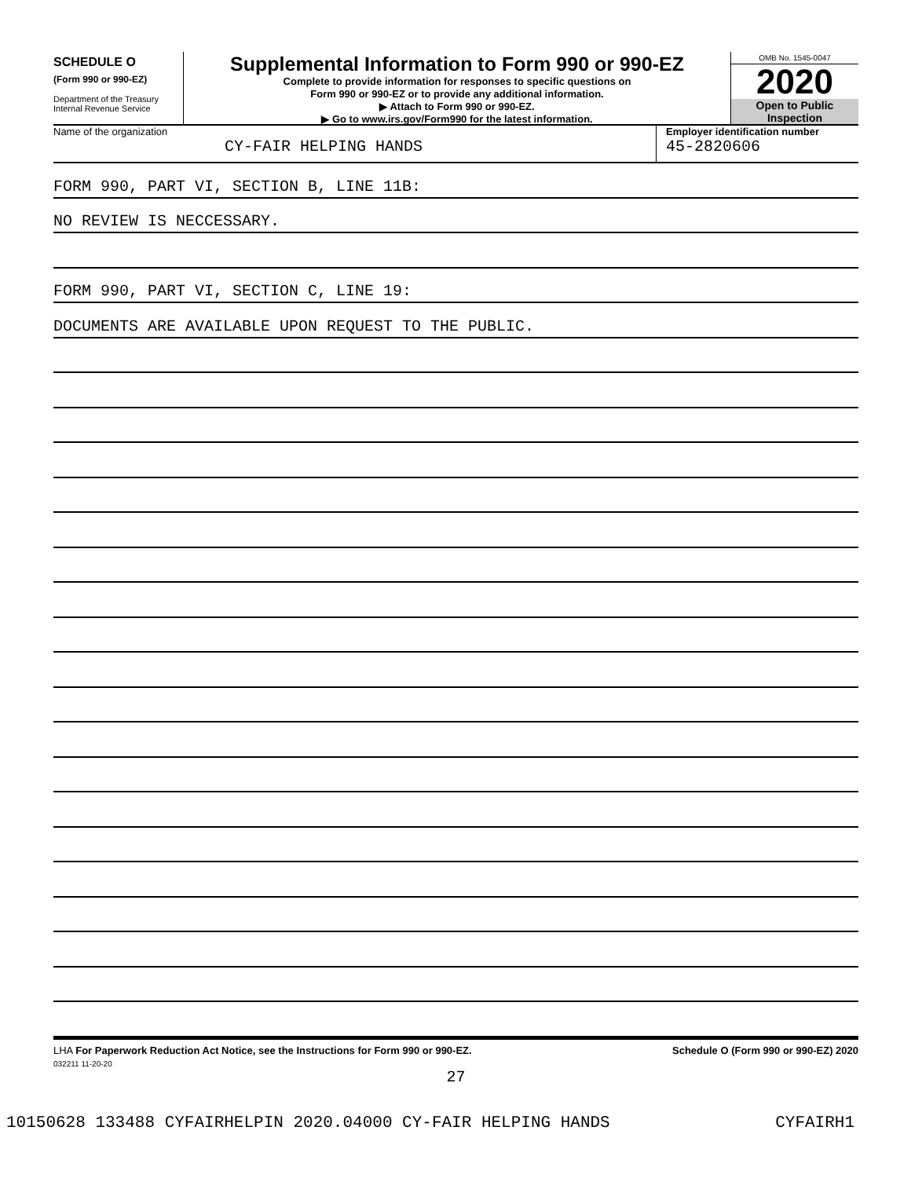SCHEDULE O
(Form 990 or 990-EZ)
Department of the Treasury
Internal Revenue Service
Supplemental Information to Form 990 or 990-EZ
Complete to provide information for responses to specific questions on
Form 990 or 990-EZ or to provide any additional information.
▶ Attach to Form 990 or 990-EZ.
▶ Go to www.irs.gov/Form990 for the latest information.
OMB No. 1545-0047
2020
Open to Public
Inspection
Name of the organization
CY-FAIR HELPING HANDS
Employer identification number
45-2820606
FORM 990, PART VI, SECTION B, LINE 11B:
NO REVIEW IS NECCESSARY.
FORM 990, PART VI, SECTION C, LINE 19:
DOCUMENTS ARE AVAILABLE UPON REQUEST TO THE PUBLIC.
LHA For Paperwork Reduction Act Notice, see the Instructions for Form 990 or 990-EZ. Schedule O (Form 990 or 990-EZ) 2020
032211 11-20-20
27
10150628 133488 CYFAIRHELPIN 2020.04000 CY-FAIR HELPING HANDS CYFAIRH1